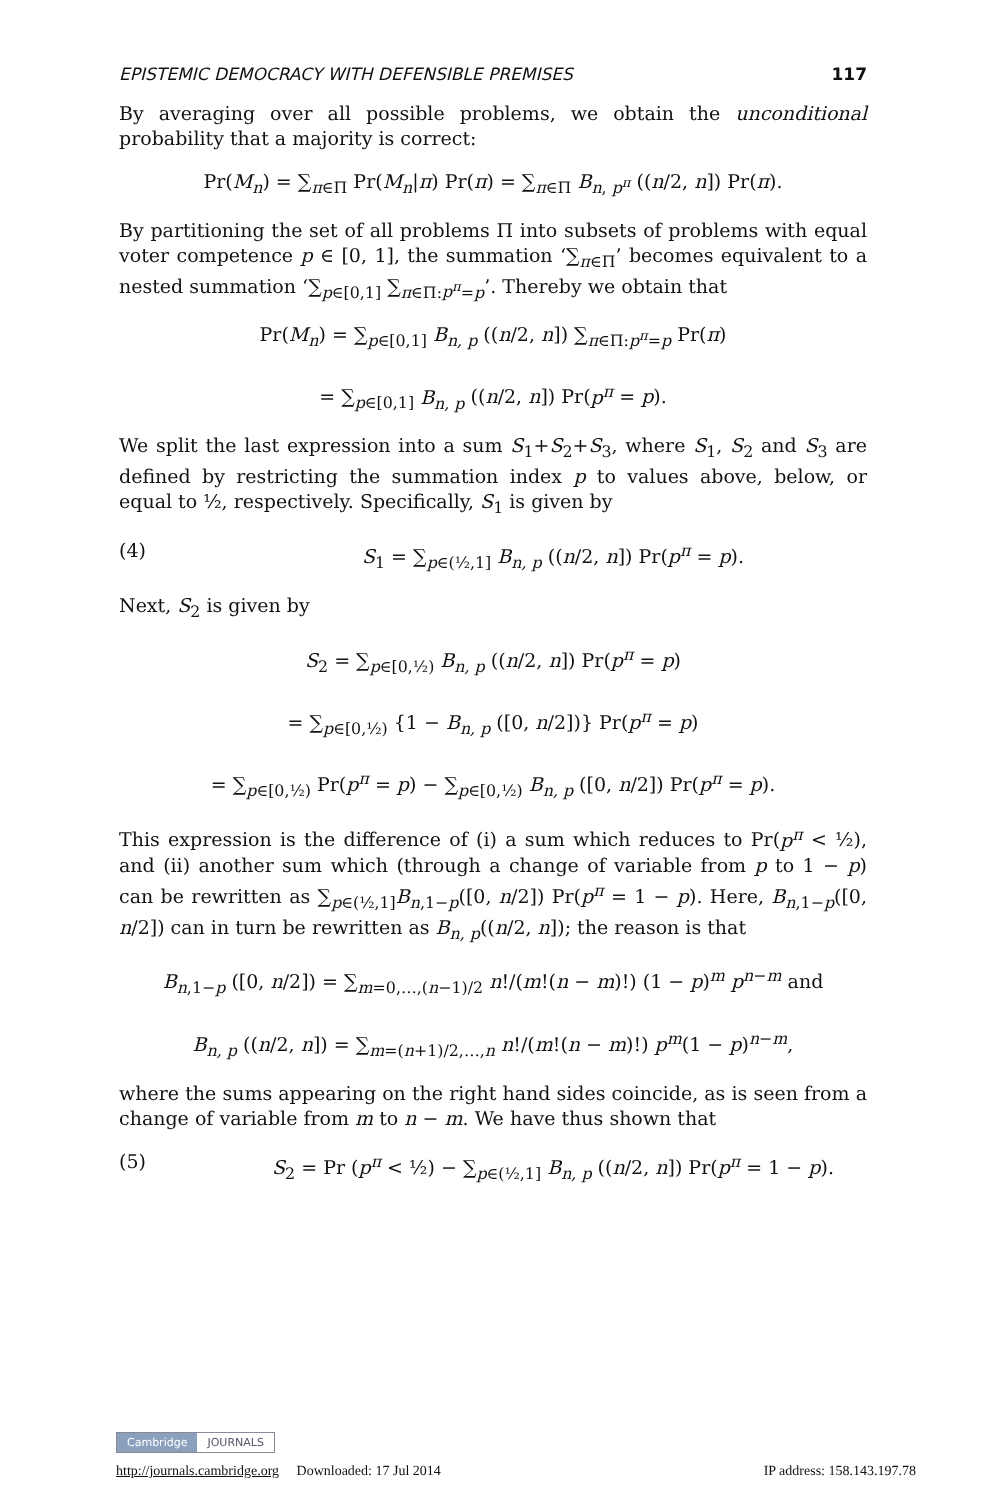EPISTEMIC DEMOCRACY WITH DEFENSIBLE PREMISES 117
By averaging over all possible problems, we obtain the unconditional probability that a majority is correct:
Pr(M<sub>n</sub>) = ∑<sub>π∈Π</sub> Pr(M<sub>n</sub>|π) Pr(π) = ∑<sub>π∈Π</sub> B<sub>n, p<sup>π</sup></sub> ((n/2, n]) Pr(π).
By partitioning the set of all problems Π into subsets of problems with equal voter competence p ∈ [0, 1], the summation ‘∑<sub>π∈Π</sub>’ becomes equivalent to a nested summation ‘∑<sub>p∈[0,1]</sub> ∑<sub>π∈Π:p<sup>π</sup>=p</sub>’. Thereby we obtain that
Pr(M<sub>n</sub>) = ∑<sub>p∈[0,1]</sub> B<sub>n, p</sub> ((n/2, n]) ∑<sub>π∈Π:p<sup>π</sup>=p</sub> Pr(π)
= ∑<sub>p∈[0,1]</sub> B<sub>n, p</sub> ((n/2, n]) Pr(p<sup>π</sup> = p).
We split the last expression into a sum S<sub>1</sub>+S<sub>2</sub>+S<sub>3</sub>, where S<sub>1</sub>, S<sub>2</sub> and S<sub>3</sub> are defined by restricting the summation index p to values above, below, or equal to ½, respectively. Specifically, S<sub>1</sub> is given by
(4) S<sub>1</sub> = ∑<sub>p∈(½,1]</sub> B<sub>n, p</sub> ((n/2, n]) Pr(p<sup>π</sup> = p).
Next, S<sub>2</sub> is given by
S<sub>2</sub> = ∑<sub>p∈[0,½)</sub> B<sub>n, p</sub> ((n/2, n]) Pr(p<sup>π</sup> = p)
= ∑<sub>p∈[0,½)</sub> {1 − B<sub>n, p</sub> ([0, n/2])} Pr(p<sup>π</sup> = p)
= ∑<sub>p∈[0,½)</sub> Pr(p<sup>π</sup> = p) − ∑<sub>p∈[0,½)</sub> B<sub>n, p</sub> ([0, n/2]) Pr(p<sup>π</sup> = p).
This expression is the difference of (i) a sum which reduces to Pr(p<sup>π</sup> < ½), and (ii) another sum which (through a change of variable from p to 1 − p) can be rewritten as ∑<sub>p∈(½,1]</sub>B<sub>n,1−p</sub>([0, n/2]) Pr(p<sup>π</sup> = 1 − p). Here, B<sub>n,1−p</sub>([0, n/2]) can in turn be rewritten as B<sub>n, p</sub>((n/2, n]); the reason is that
B<sub>n,1−p</sub> ([0, n/2]) = ∑<sub>m=0,…,(n−1)/2</sub> n!/(m!(n − m)!) (1 − p)<sup>m</sup> p<sup>n−m</sup> and
B<sub>n, p</sub> ((n/2, n]) = ∑<sub>m=(n+1)/2,…,n</sub> n!/(m!(n − m)!) p<sup>m</sup>(1 − p)<sup>n−m</sup>,
where the sums appearing on the right hand sides coincide, as is seen from a change of variable from m to n − m. We have thus shown that
(5) S<sub>2</sub> = Pr (p<sup>π</sup> < ½) − ∑<sub>p∈(½,1]</sub> B<sub>n, p</sub> ((n/2, n]) Pr(p<sup>π</sup> = 1 − p).
Cambridge JOURNALS
http://journals.cambridge.org Downloaded: 17 Jul 2014 IP address: 158.143.197.78